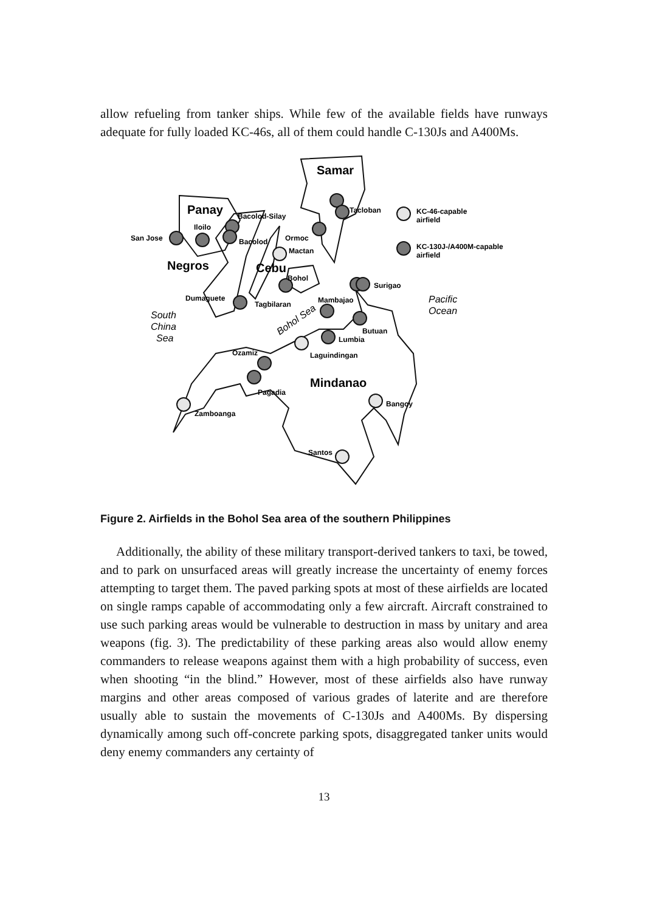allow refueling from tanker ships. While few of the available fields have runways adequate for fully loaded KC-46s, all of them could handle C-130Js and A400Ms.
Samar
Panay
Negros
Cebu
Mindanao
Bacolod-Silay
Iloilo
San Jose
Bacolod
Ormoc
Mactan
Tacloban
Bohol
Dumaguete
Tagbilaran
Mambajao
Surigao
Butuan
Lumbia
Ozamiz
Laguindingan
Pagadia
Zamboanga
Bangoy
Santos
KC-46-capable
airfield
KC-130J-/A400M-capable
airfield
South
China
Sea
Pacific
Ocean
Bohol Sea
Figure 2. Airfields in the Bohol Sea area of the southern Philippines
Additionally, the ability of these military transport-derived tankers to taxi, be towed, and to park on unsurfaced areas will greatly increase the uncertainty of enemy forces attempting to target them. The paved parking spots at most of these airfields are located on single ramps capable of accommodating only a few aircraft. Aircraft constrained to use such parking areas would be vulnerable to destruction in mass by unitary and area weapons (fig. 3). The predictability of these parking areas also would allow enemy commanders to release weapons against them with a high probability of success, even when shooting “in the blind.” However, most of these airfields also have runway margins and other areas composed of various grades of laterite and are therefore usually able to sustain the movements of C-130Js and A400Ms. By dispersing dynamically among such off-concrete parking spots, disaggregated tanker units would deny enemy commanders any certainty of
13